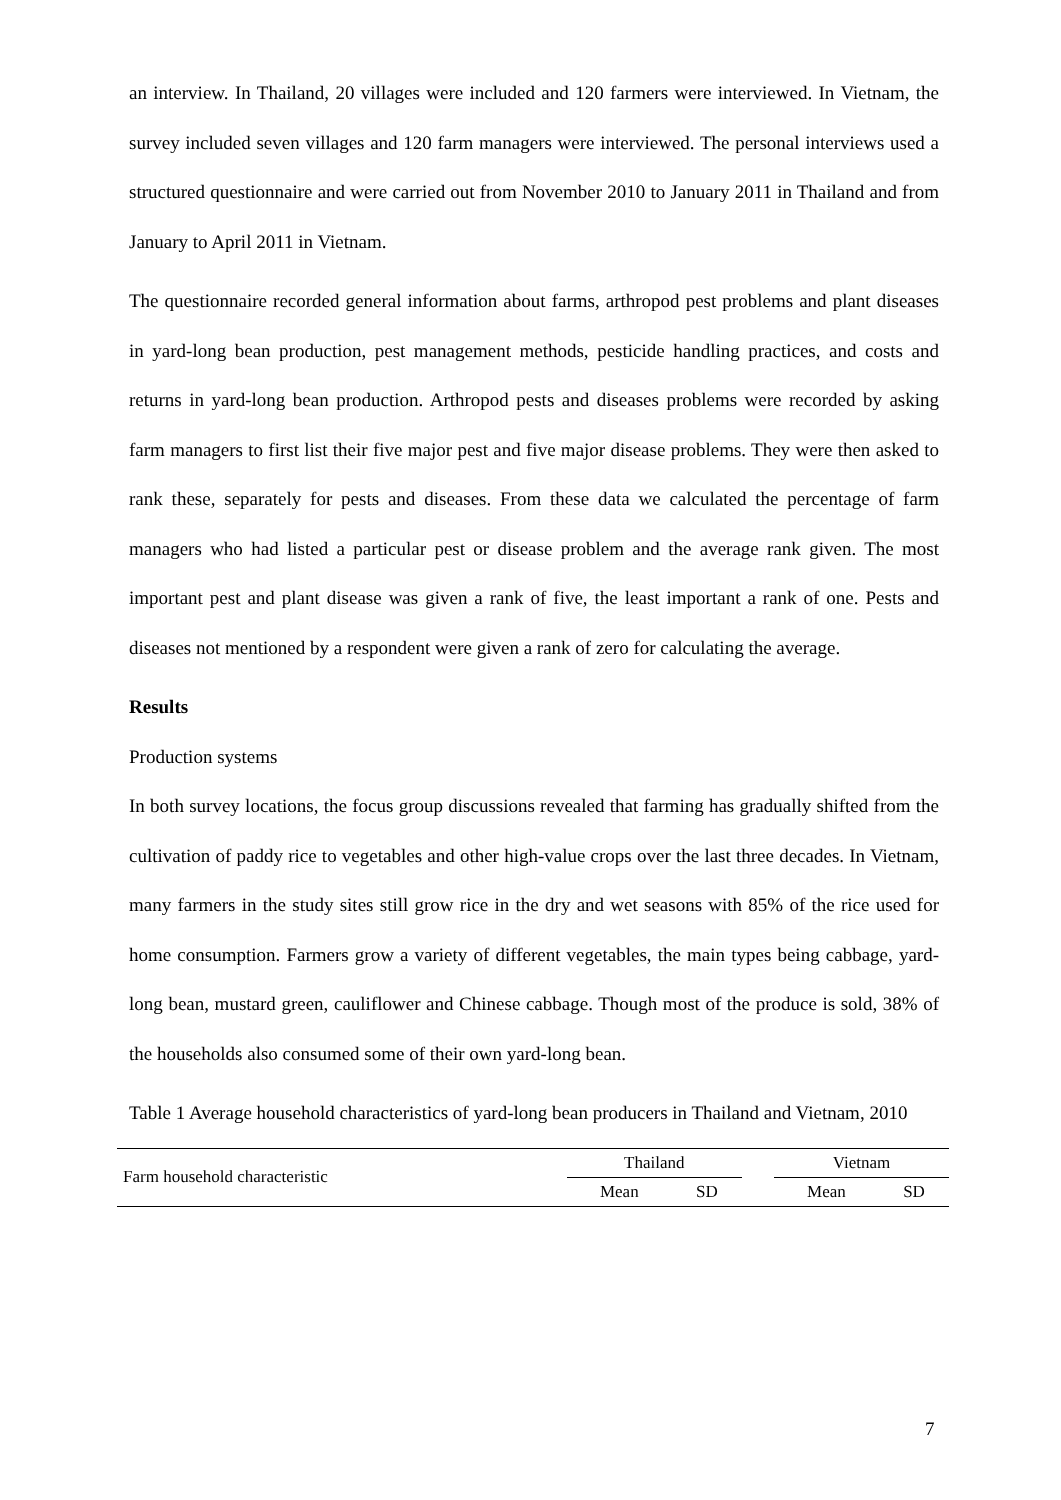an interview. In Thailand, 20 villages were included and 120 farmers were interviewed. In Vietnam, the survey included seven villages and 120 farm managers were interviewed. The personal interviews used a structured questionnaire and were carried out from November 2010 to January 2011 in Thailand and from January to April 2011 in Vietnam.
The questionnaire recorded general information about farms, arthropod pest problems and plant diseases in yard-long bean production, pest management methods, pesticide handling practices, and costs and returns in yard-long bean production. Arthropod pests and diseases problems were recorded by asking farm managers to first list their five major pest and five major disease problems. They were then asked to rank these, separately for pests and diseases. From these data we calculated the percentage of farm managers who had listed a particular pest or disease problem and the average rank given. The most important pest and plant disease was given a rank of five, the least important a rank of one. Pests and diseases not mentioned by a respondent were given a rank of zero for calculating the average.
Results
Production systems
In both survey locations, the focus group discussions revealed that farming has gradually shifted from the cultivation of paddy rice to vegetables and other high-value crops over the last three decades. In Vietnam, many farmers in the study sites still grow rice in the dry and wet seasons with 85% of the rice used for home consumption. Farmers grow a variety of different vegetables, the main types being cabbage, yard-long bean, mustard green, cauliflower and Chinese cabbage. Though most of the produce is sold, 38% of the households also consumed some of their own yard-long bean.
Table 1 Average household characteristics of yard-long bean producers in Thailand and Vietnam, 2010
| Farm household characteristic | Thailand | | | Vietnam | |
| --- | --- | --- | --- | --- | --- |
| | Mean | SD | | Mean | SD |
7